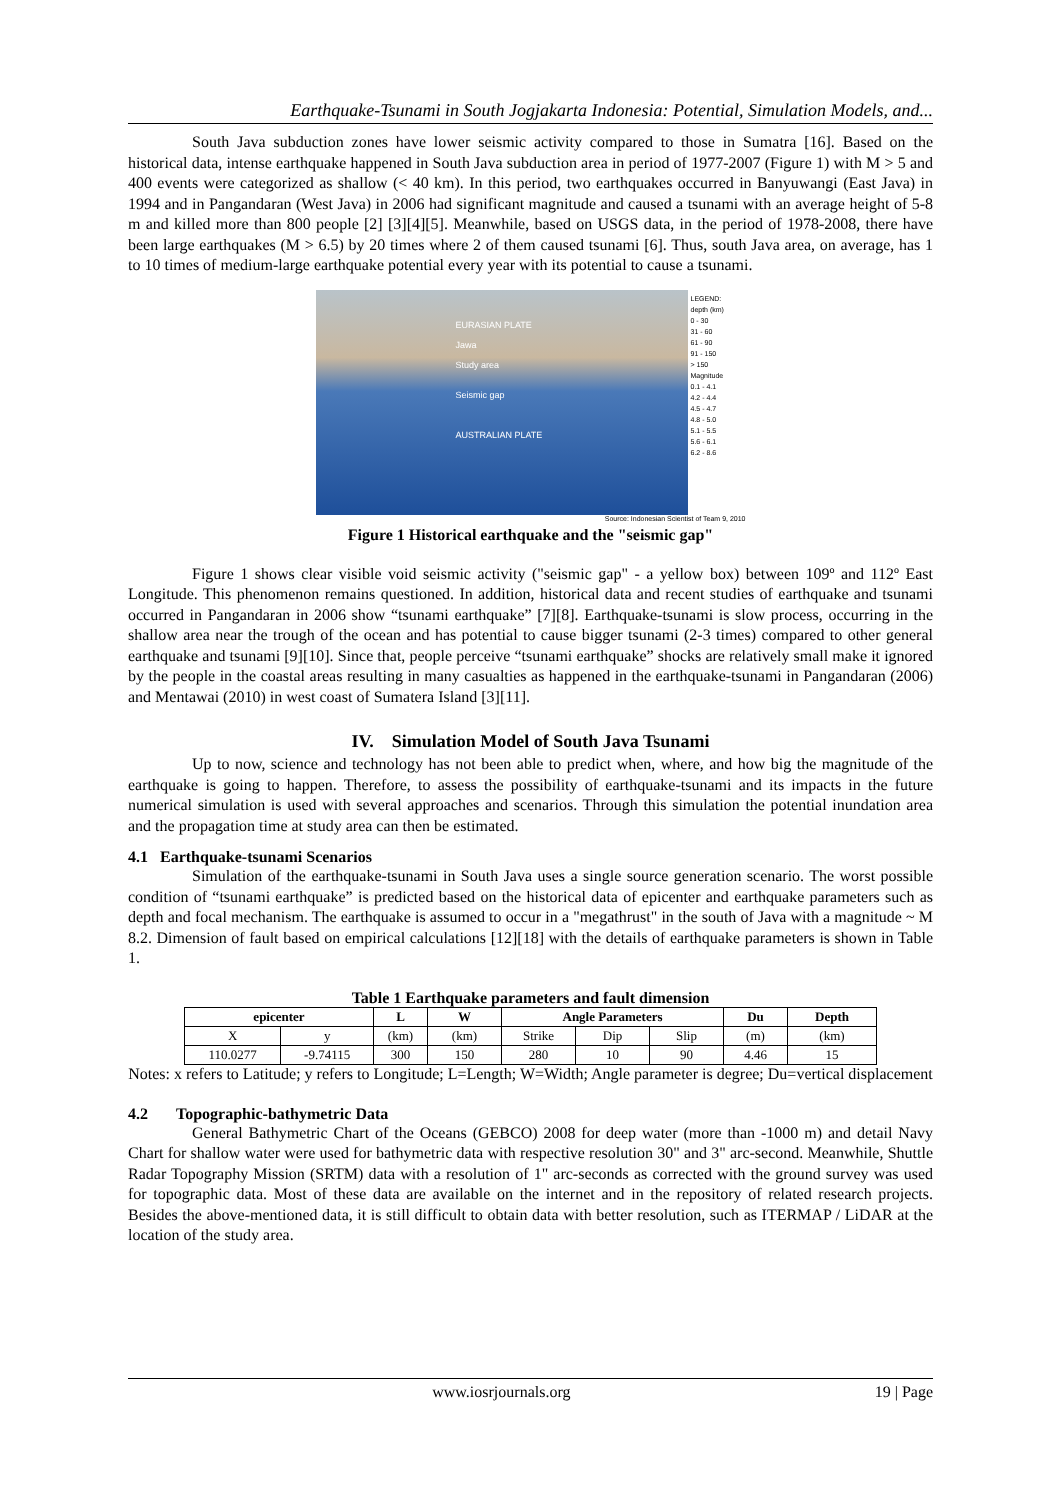Earthquake-Tsunami in South Jogjakarta Indonesia: Potential, Simulation Models, and...
South Java subduction zones have lower seismic activity compared to those in Sumatra [16]. Based on the historical data, intense earthquake happened in South Java subduction area in period of 1977-2007 (Figure 1) with M > 5 and 400 events were categorized as shallow (< 40 km). In this period, two earthquakes occurred in Banyuwangi (East Java) in 1994 and in Pangandaran (West Java) in 2006 had significant magnitude and caused a tsunami with an average height of 5-8 m and killed more than 800 people [2] [3][4][5]. Meanwhile, based on USGS data, in the period of 1978-2008, there have been large earthquakes (M > 6.5) by 20 times where 2 of them caused tsunami [6]. Thus, south Java area, on average, has 1 to 10 times of medium-large earthquake potential every year with its potential to cause a tsunami.
EURASIAN PLATE
Jawa
Study area
Seismic gap
AUSTRALIAN PLATE
LEGEND:
depth (km)
0 - 30
31 - 60
61 - 90
91 - 150
> 150
Magnitude
0.1 - 4.1
4.2 - 4.4
4.5 - 4.7
4.8 - 5.0
5.1 - 5.5
5.6 - 6.1
6.2 - 8.6
Source: Indonesian Scientist of Team 9, 2010
Figure 1 Historical earthquake and the "seismic gap"
Figure 1 shows clear visible void seismic activity ("seismic gap" - a yellow box) between 109º and 112º East Longitude. This phenomenon remains questioned. In addition, historical data and recent studies of earthquake and tsunami occurred in Pangandaran in 2006 show “tsunami earthquake” [7][8]. Earthquake-tsunami is slow process, occurring in the shallow area near the trough of the ocean and has potential to cause bigger tsunami (2-3 times) compared to other general earthquake and tsunami [9][10]. Since that, people perceive “tsunami earthquake” shocks are relatively small make it ignored by the people in the coastal areas resulting in many casualties as happened in the earthquake-tsunami in Pangandaran (2006) and Mentawai (2010) in west coast of Sumatera Island [3][11].
IV. Simulation Model of South Java Tsunami
Up to now, science and technology has not been able to predict when, where, and how big the magnitude of the earthquake is going to happen. Therefore, to assess the possibility of earthquake-tsunami and its impacts in the future numerical simulation is used with several approaches and scenarios. Through this simulation the potential inundation area and the propagation time at study area can then be estimated.
4.1 Earthquake-tsunami Scenarios
Simulation of the earthquake-tsunami in South Java uses a single source generation scenario. The worst possible condition of “tsunami earthquake” is predicted based on the historical data of epicenter and earthquake parameters such as depth and focal mechanism. The earthquake is assumed to occur in a "megathrust" in the south of Java with a magnitude ~ M 8.2. Dimension of fault based on empirical calculations [12][18] with the details of earthquake parameters is shown in Table 1.
Table 1 Earthquake parameters and fault dimension
| epicenter | | L | W | Angle Parameters | | | Du | Depth |
| --- | --- | --- | --- | --- | --- | --- | --- | --- |
| X | y | (km) | (km) | Strike | Dip | Slip | (m) | (km) |
| 110.0277 | -9.74115 | 300 | 150 | 280 | 10 | 90 | 4.46 | 15 |
Notes: x refers to Latitude; y refers to Longitude; L=Length; W=Width; Angle parameter is degree; Du=vertical displacement
4.2 Topographic-bathymetric Data
General Bathymetric Chart of the Oceans (GEBCO) 2008 for deep water (more than -1000 m) and detail Navy Chart for shallow water were used for bathymetric data with respective resolution 30" and 3" arc-second. Meanwhile, Shuttle Radar Topography Mission (SRTM) data with a resolution of 1" arc-seconds as corrected with the ground survey was used for topographic data. Most of these data are available on the internet and in the repository of related research projects. Besides the above-mentioned data, it is still difficult to obtain data with better resolution, such as ITERMAP / LiDAR at the location of the study area.
www.iosrjournals.org 19 | Page